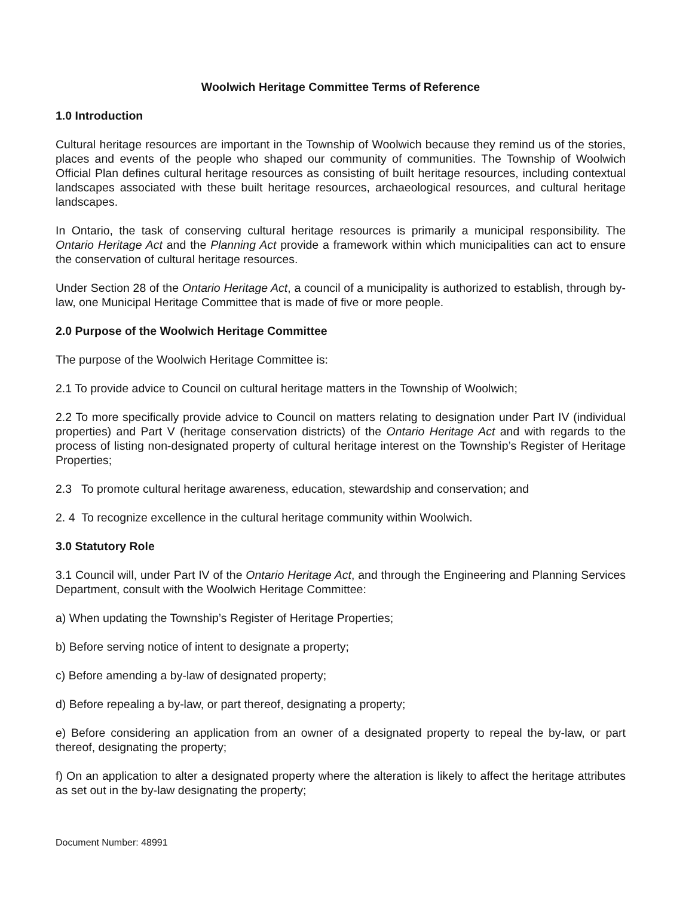Woolwich Heritage Committee Terms of Reference
1.0 Introduction
Cultural heritage resources are important in the Township of Woolwich because they remind us of the stories, places and events of the people who shaped our community of communities. The Township of Woolwich Official Plan defines cultural heritage resources as consisting of built heritage resources, including contextual landscapes associated with these built heritage resources, archaeological resources, and cultural heritage landscapes.
In Ontario, the task of conserving cultural heritage resources is primarily a municipal responsibility. The Ontario Heritage Act and the Planning Act provide a framework within which municipalities can act to ensure the conservation of cultural heritage resources.
Under Section 28 of the Ontario Heritage Act, a council of a municipality is authorized to establish, through by-law, one Municipal Heritage Committee that is made of five or more people.
2.0 Purpose of the Woolwich Heritage Committee
The purpose of the Woolwich Heritage Committee is:
2.1 To provide advice to Council on cultural heritage matters in the Township of Woolwich;
2.2 To more specifically provide advice to Council on matters relating to designation under Part IV (individual properties) and Part V (heritage conservation districts) of the Ontario Heritage Act and with regards to the process of listing non-designated property of cultural heritage interest on the Township’s Register of Heritage Properties;
2.3 To promote cultural heritage awareness, education, stewardship and conservation; and
2. 4 To recognize excellence in the cultural heritage community within Woolwich.
3.0 Statutory Role
3.1 Council will, under Part IV of the Ontario Heritage Act, and through the Engineering and Planning Services Department, consult with the Woolwich Heritage Committee:
a) When updating the Township’s Register of Heritage Properties;
b) Before serving notice of intent to designate a property;
c) Before amending a by-law of designated property;
d) Before repealing a by-law, or part thereof, designating a property;
e) Before considering an application from an owner of a designated property to repeal the by-law, or part thereof, designating the property;
f) On an application to alter a designated property where the alteration is likely to affect the heritage attributes as set out in the by-law designating the property;
Document Number: 48991